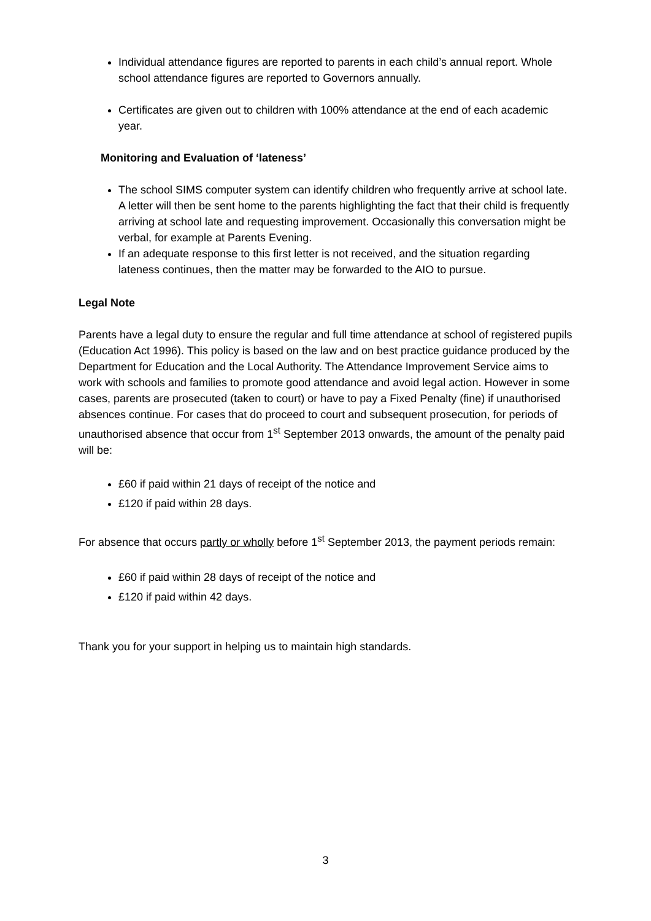Individual attendance figures are reported to parents in each child’s annual report. Whole school attendance figures are reported to Governors annually.
Certificates are given out to children with 100% attendance at the end of each academic year.
Monitoring and Evaluation of ‘lateness’
The school SIMS computer system can identify children who frequently arrive at school late. A letter will then be sent home to the parents highlighting the fact that their child is frequently arriving at school late and requesting improvement. Occasionally this conversation might be verbal, for example at Parents Evening.
If an adequate response to this first letter is not received, and the situation regarding lateness continues, then the matter may be forwarded to the AIO to pursue.
Legal Note
Parents have a legal duty to ensure the regular and full time attendance at school of registered pupils (Education Act 1996). This policy is based on the law and on best practice guidance produced by the Department for Education and the Local Authority. The Attendance Improvement Service aims to work with schools and families to promote good attendance and avoid legal action. However in some cases, parents are prosecuted (taken to court) or have to pay a Fixed Penalty (fine) if unauthorised absences continue. For cases that do proceed to court and subsequent prosecution, for periods of unauthorised absence that occur from 1<sup>st</sup> September 2013 onwards, the amount of the penalty paid will be:
£60 if paid within 21 days of receipt of the notice and
£120 if paid within 28 days.
For absence that occurs partly or wholly before 1<sup>st</sup> September 2013, the payment periods remain:
£60 if paid within 28 days of receipt of the notice and
£120 if paid within 42 days.
Thank you for your support in helping us to maintain high standards.
3